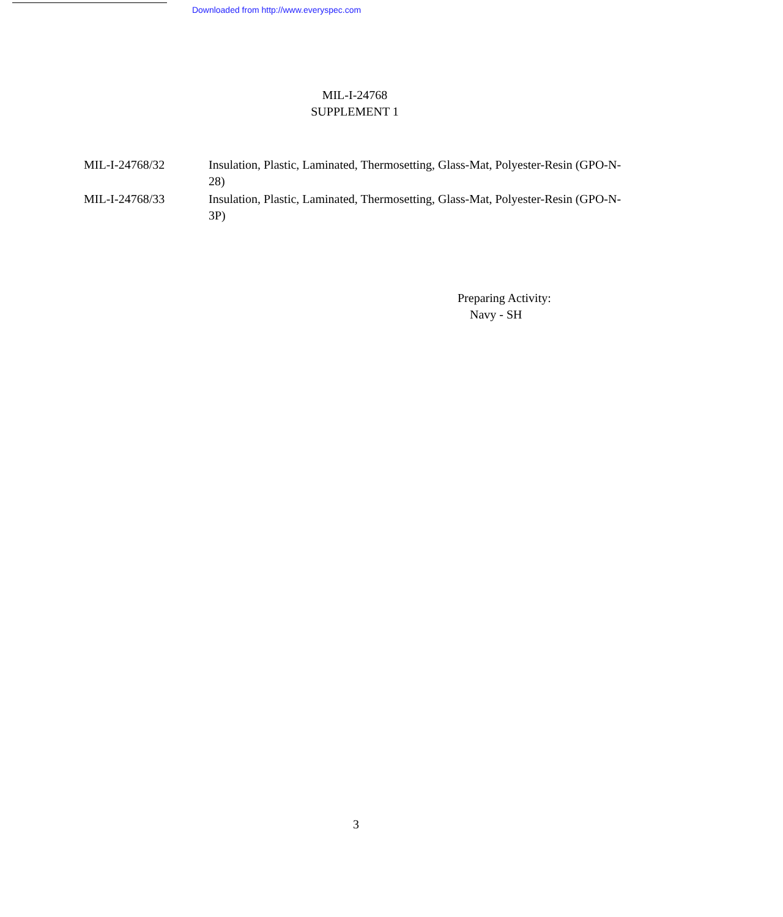Downloaded from http://www.everyspec.com
MIL-I-24768
SUPPLEMENT 1
MIL-I-24768/32 Insulation, Plastic, Laminated, Thermosetting, Glass-Mat, Polyester-Resin (GPO-N-28)
MIL-I-24768/33 Insulation, Plastic, Laminated, Thermosetting, Glass-Mat, Polyester-Resin (GPO-N-3P)
Preparing Activity:
Navy - SH
3